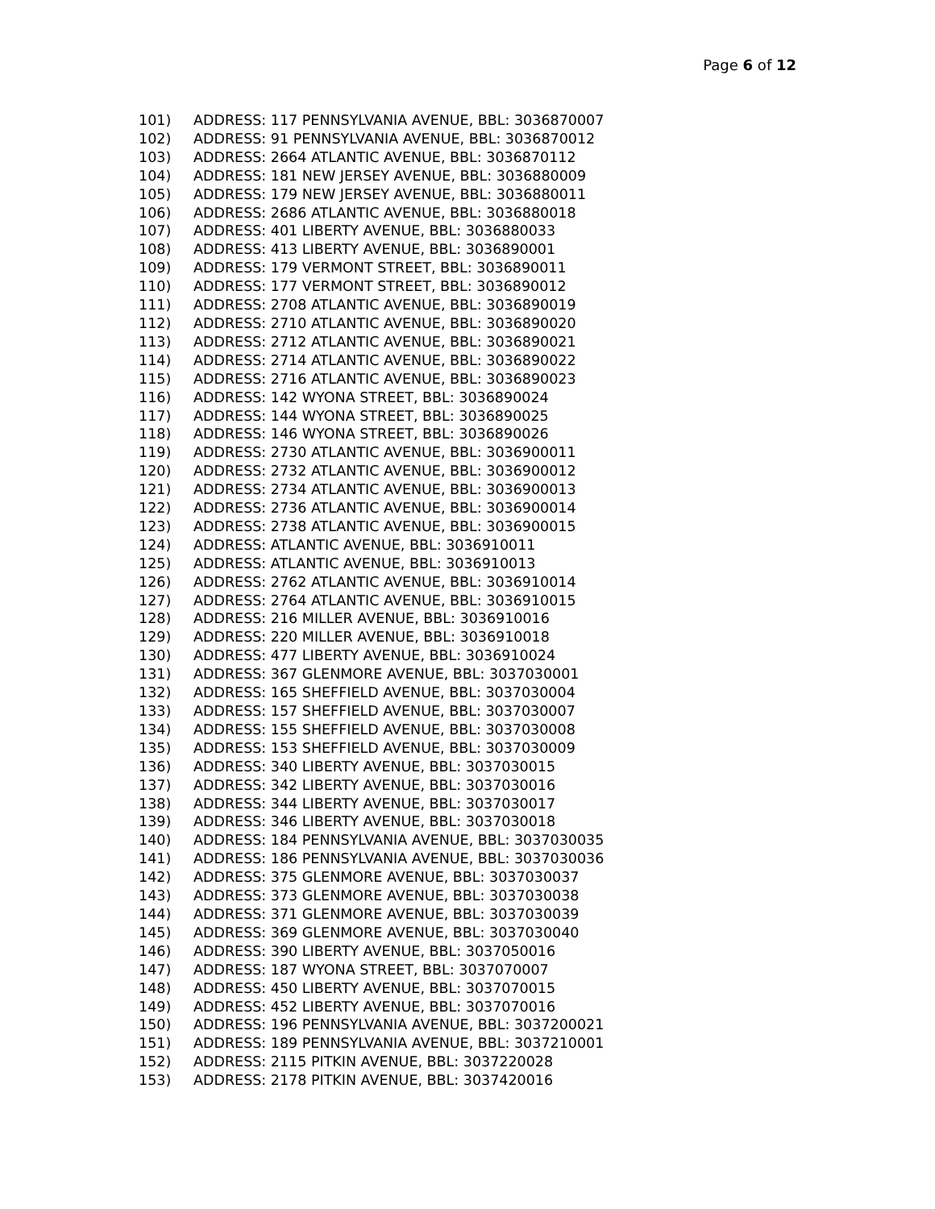Page 6 of 12
101) ADDRESS: 117 PENNSYLVANIA AVENUE, BBL: 3036870007
102) ADDRESS: 91 PENNSYLVANIA AVENUE, BBL: 3036870012
103) ADDRESS: 2664 ATLANTIC AVENUE, BBL: 3036870112
104) ADDRESS: 181 NEW JERSEY AVENUE, BBL: 3036880009
105) ADDRESS: 179 NEW JERSEY AVENUE, BBL: 3036880011
106) ADDRESS: 2686 ATLANTIC AVENUE, BBL: 3036880018
107) ADDRESS: 401 LIBERTY AVENUE, BBL: 3036880033
108) ADDRESS: 413 LIBERTY AVENUE, BBL: 3036890001
109) ADDRESS: 179 VERMONT STREET, BBL: 3036890011
110) ADDRESS: 177 VERMONT STREET, BBL: 3036890012
111) ADDRESS: 2708 ATLANTIC AVENUE, BBL: 3036890019
112) ADDRESS: 2710 ATLANTIC AVENUE, BBL: 3036890020
113) ADDRESS: 2712 ATLANTIC AVENUE, BBL: 3036890021
114) ADDRESS: 2714 ATLANTIC AVENUE, BBL: 3036890022
115) ADDRESS: 2716 ATLANTIC AVENUE, BBL: 3036890023
116) ADDRESS: 142 WYONA STREET, BBL: 3036890024
117) ADDRESS: 144 WYONA STREET, BBL: 3036890025
118) ADDRESS: 146 WYONA STREET, BBL: 3036890026
119) ADDRESS: 2730 ATLANTIC AVENUE, BBL: 3036900011
120) ADDRESS: 2732 ATLANTIC AVENUE, BBL: 3036900012
121) ADDRESS: 2734 ATLANTIC AVENUE, BBL: 3036900013
122) ADDRESS: 2736 ATLANTIC AVENUE, BBL: 3036900014
123) ADDRESS: 2738 ATLANTIC AVENUE, BBL: 3036900015
124) ADDRESS: ATLANTIC AVENUE, BBL: 3036910011
125) ADDRESS: ATLANTIC AVENUE, BBL: 3036910013
126) ADDRESS: 2762 ATLANTIC AVENUE, BBL: 3036910014
127) ADDRESS: 2764 ATLANTIC AVENUE, BBL: 3036910015
128) ADDRESS: 216 MILLER AVENUE, BBL: 3036910016
129) ADDRESS: 220 MILLER AVENUE, BBL: 3036910018
130) ADDRESS: 477 LIBERTY AVENUE, BBL: 3036910024
131) ADDRESS: 367 GLENMORE AVENUE, BBL: 3037030001
132) ADDRESS: 165 SHEFFIELD AVENUE, BBL: 3037030004
133) ADDRESS: 157 SHEFFIELD AVENUE, BBL: 3037030007
134) ADDRESS: 155 SHEFFIELD AVENUE, BBL: 3037030008
135) ADDRESS: 153 SHEFFIELD AVENUE, BBL: 3037030009
136) ADDRESS: 340 LIBERTY AVENUE, BBL: 3037030015
137) ADDRESS: 342 LIBERTY AVENUE, BBL: 3037030016
138) ADDRESS: 344 LIBERTY AVENUE, BBL: 3037030017
139) ADDRESS: 346 LIBERTY AVENUE, BBL: 3037030018
140) ADDRESS: 184 PENNSYLVANIA AVENUE, BBL: 3037030035
141) ADDRESS: 186 PENNSYLVANIA AVENUE, BBL: 3037030036
142) ADDRESS: 375 GLENMORE AVENUE, BBL: 3037030037
143) ADDRESS: 373 GLENMORE AVENUE, BBL: 3037030038
144) ADDRESS: 371 GLENMORE AVENUE, BBL: 3037030039
145) ADDRESS: 369 GLENMORE AVENUE, BBL: 3037030040
146) ADDRESS: 390 LIBERTY AVENUE, BBL: 3037050016
147) ADDRESS: 187 WYONA STREET, BBL: 3037070007
148) ADDRESS: 450 LIBERTY AVENUE, BBL: 3037070015
149) ADDRESS: 452 LIBERTY AVENUE, BBL: 3037070016
150) ADDRESS: 196 PENNSYLVANIA AVENUE, BBL: 3037200021
151) ADDRESS: 189 PENNSYLVANIA AVENUE, BBL: 3037210001
152) ADDRESS: 2115 PITKIN AVENUE, BBL: 3037220028
153) ADDRESS: 2178 PITKIN AVENUE, BBL: 3037420016